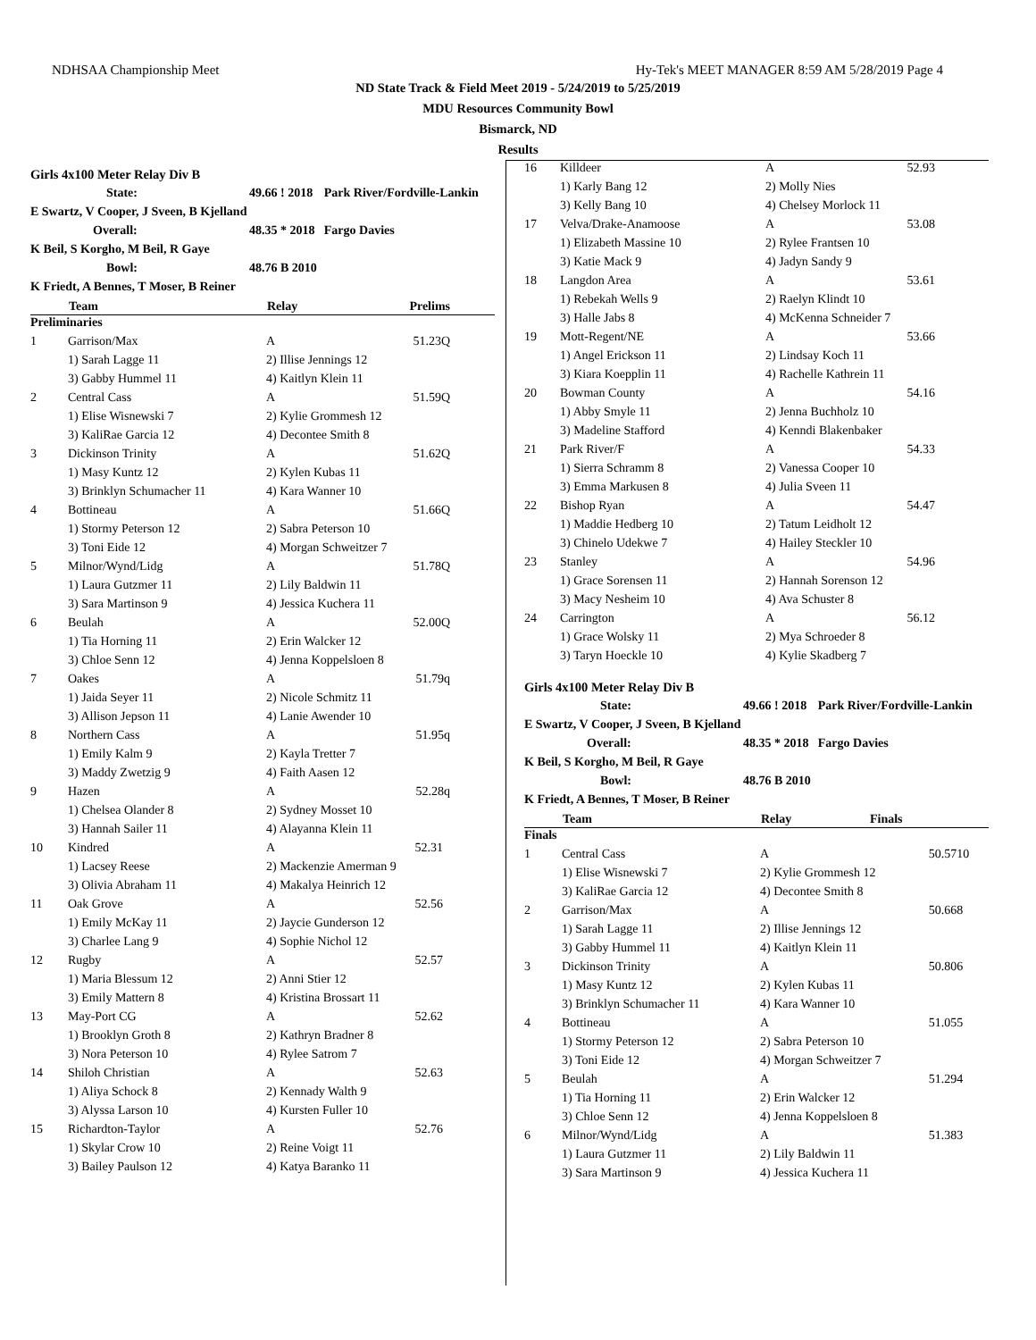NDHSAA Championship Meet Hy-Tek's MEET MANAGER 8:59 AM 5/28/2019 Page 4
ND State Track & Field Meet 2019 - 5/24/2019 to 5/25/2019
MDU Resources Community Bowl
Bismarck, ND
Results
Girls 4x100 Meter Relay Div B
| State: | 49.66 ! 2018 | Park River/Fordville-Lankin |
| E Swartz, V Cooper, J Sveen, B Kjelland | | |
| Overall: | 48.35 * 2018 | Fargo Davies |
| K Beil, S Korgho, M Beil, R Gaye | | |
| Bowl: | 48.76 B 2010 | |
| K Friedt, A Bennes, T Moser, B Reiner | | |
| | Team | Relay | Prelims |
| --- | --- | --- | --- |
| Preliminaries | | | |
| 1 | Garrison/Max | A | 51.23Q |
| | 1) Sarah Lagge 11 | 2) Illise Jennings 12 | |
| | 3) Gabby Hummel 11 | 4) Kaitlyn Klein 11 | |
| 2 | Central Cass | A | 51.59Q |
| | 1) Elise Wisnewski 7 | 2) Kylie Grommesh 12 | |
| | 3) KaliRae Garcia 12 | 4) Decontee Smith 8 | |
| 3 | Dickinson Trinity | A | 51.62Q |
| | 1) Masy Kuntz 12 | 2) Kylen Kubas 11 | |
| | 3) Brinklyn Schumacher 11 | 4) Kara Wanner 10 | |
| 4 | Bottineau | A | 51.66Q |
| | 1) Stormy Peterson 12 | 2) Sabra Peterson 10 | |
| | 3) Toni Eide 12 | 4) Morgan Schweitzer 7 | |
| 5 | Milnor/Wynd/Lidg | A | 51.78Q |
| | 1) Laura Gutzmer 11 | 2) Lily Baldwin 11 | |
| | 3) Sara Martinson 9 | 4) Jessica Kuchera 11 | |
| 6 | Beulah | A | 52.00Q |
| | 1) Tia Horning 11 | 2) Erin Walcker 12 | |
| | 3) Chloe Senn 12 | 4) Jenna Koppelsloen 8 | |
| 7 | Oakes | A | 51.79q |
| | 1) Jaida Seyer 11 | 2) Nicole Schmitz 11 | |
| | 3) Allison Jepson 11 | 4) Lanie Awender 10 | |
| 8 | Northern Cass | A | 51.95q |
| | 1) Emily Kalm 9 | 2) Kayla Tretter 7 | |
| | 3) Maddy Zwetzig 9 | 4) Faith Aasen 12 | |
| 9 | Hazen | A | 52.28q |
| | 1) Chelsea Olander 8 | 2) Sydney Mosset 10 | |
| | 3) Hannah Sailer 11 | 4) Alayanna Klein 11 | |
| 10 | Kindred | A | 52.31 |
| | 1) Lacsey Reese | 2) Mackenzie Amerman 9 | |
| | 3) Olivia Abraham 11 | 4) Makalya Heinrich 12 | |
| 11 | Oak Grove | A | 52.56 |
| | 1) Emily McKay 11 | 2) Jaycie Gunderson 12 | |
| | 3) Charlee Lang 9 | 4) Sophie Nichol 12 | |
| 12 | Rugby | A | 52.57 |
| | 1) Maria Blessum 12 | 2) Anni Stier 12 | |
| | 3) Emily Mattern 8 | 4) Kristina Brossart 11 | |
| 13 | May-Port CG | A | 52.62 |
| | 1) Brooklyn Groth 8 | 2) Kathryn Bradner 8 | |
| | 3) Nora Peterson 10 | 4) Rylee Satrom 7 | |
| 14 | Shiloh Christian | A | 52.63 |
| | 1) Aliya Schock 8 | 2) Kennady Walth 9 | |
| | 3) Alyssa Larson 10 | 4) Kursten Fuller 10 | |
| 15 | Richardton-Taylor | A | 52.76 |
| | 1) Skylar Crow 10 | 2) Reine Voigt 11 | |
| | 3) Bailey Paulson 12 | 4) Katya Baranko 11 | |
| 16 | Killdeer | A | 52.93 |
| | 1) Karly Bang 12 | 2) Molly Nies | |
| | 3) Kelly Bang 10 | 4) Chelsey Morlock 11 | |
| 17 | Velva/Drake-Anamoose | A | 53.08 |
| | 1) Elizabeth Massine 10 | 2) Rylee Frantsen 10 | |
| | 3) Katie Mack 9 | 4) Jadyn Sandy 9 | |
| 18 | Langdon Area | A | 53.61 |
| | 1) Rebekah Wells 9 | 2) Raelyn Klindt 10 | |
| | 3) Halle Jabs 8 | 4) McKenna Schneider 7 | |
| 19 | Mott-Regent/NE | A | 53.66 |
| | 1) Angel Erickson 11 | 2) Lindsay Koch 11 | |
| | 3) Kiara Koepplin 11 | 4) Rachelle Kathrein 11 | |
| 20 | Bowman County | A | 54.16 |
| | 1) Abby Smyle 11 | 2) Jenna Buchholz 10 | |
| | 3) Madeline Stafford | 4) Kenndi Blakenbaker | |
| 21 | Park River/F | A | 54.33 |
| | 1) Sierra Schramm 8 | 2) Vanessa Cooper 10 | |
| | 3) Emma Markusen 8 | 4) Julia Sveen 11 | |
| 22 | Bishop Ryan | A | 54.47 |
| | 1) Maddie Hedberg 10 | 2) Tatum Leidholt 12 | |
| | 3) Chinelo Udekwe 7 | 4) Hailey Steckler 10 | |
| 23 | Stanley | A | 54.96 |
| | 1) Grace Sorensen 11 | 2) Hannah Sorenson 12 | |
| | 3) Macy Nesheim 10 | 4) Ava Schuster 8 | |
| 24 | Carrington | A | 56.12 |
| | 1) Grace Wolsky 11 | 2) Mya Schroeder 8 | |
| | 3) Taryn Hoeckle 10 | 4) Kylie Skadberg 7 | |
Girls 4x100 Meter Relay Div B
| State: | 49.66 ! 2018 | Park River/Fordville-Lankin |
| E Swartz, V Cooper, J Sveen, B Kjelland | | |
| Overall: | 48.35 * 2018 | Fargo Davies |
| K Beil, S Korgho, M Beil, R Gaye | | |
| Bowl: | 48.76 B 2010 | |
| K Friedt, A Bennes, T Moser, B Reiner | | |
| | Team | Relay | Finals | |
| --- | --- | --- | --- | --- |
| Finals | | | | |
| 1 | Central Cass | A | 50.57 | 10 |
| | 1) Elise Wisnewski 7 | 2) Kylie Grommesh 12 | | |
| | 3) KaliRae Garcia 12 | 4) Decontee Smith 8 | | |
| 2 | Garrison/Max | A | 50.66 | 8 |
| | 1) Sarah Lagge 11 | 2) Illise Jennings 12 | | |
| | 3) Gabby Hummel 11 | 4) Kaitlyn Klein 11 | | |
| 3 | Dickinson Trinity | A | 50.80 | 6 |
| | 1) Masy Kuntz 12 | 2) Kylen Kubas 11 | | |
| | 3) Brinklyn Schumacher 11 | 4) Kara Wanner 10 | | |
| 4 | Bottineau | A | 51.05 | 5 |
| | 1) Stormy Peterson 12 | 2) Sabra Peterson 10 | | |
| | 3) Toni Eide 12 | 4) Morgan Schweitzer 7 | | |
| 5 | Beulah | A | 51.29 | 4 |
| | 1) Tia Horning 11 | 2) Erin Walcker 12 | | |
| | 3) Chloe Senn 12 | 4) Jenna Koppelsloen 8 | | |
| 6 | Milnor/Wynd/Lidg | A | 51.38 | 3 |
| | 1) Laura Gutzmer 11 | 2) Lily Baldwin 11 | | |
| | 3) Sara Martinson 9 | 4) Jessica Kuchera 11 | | |